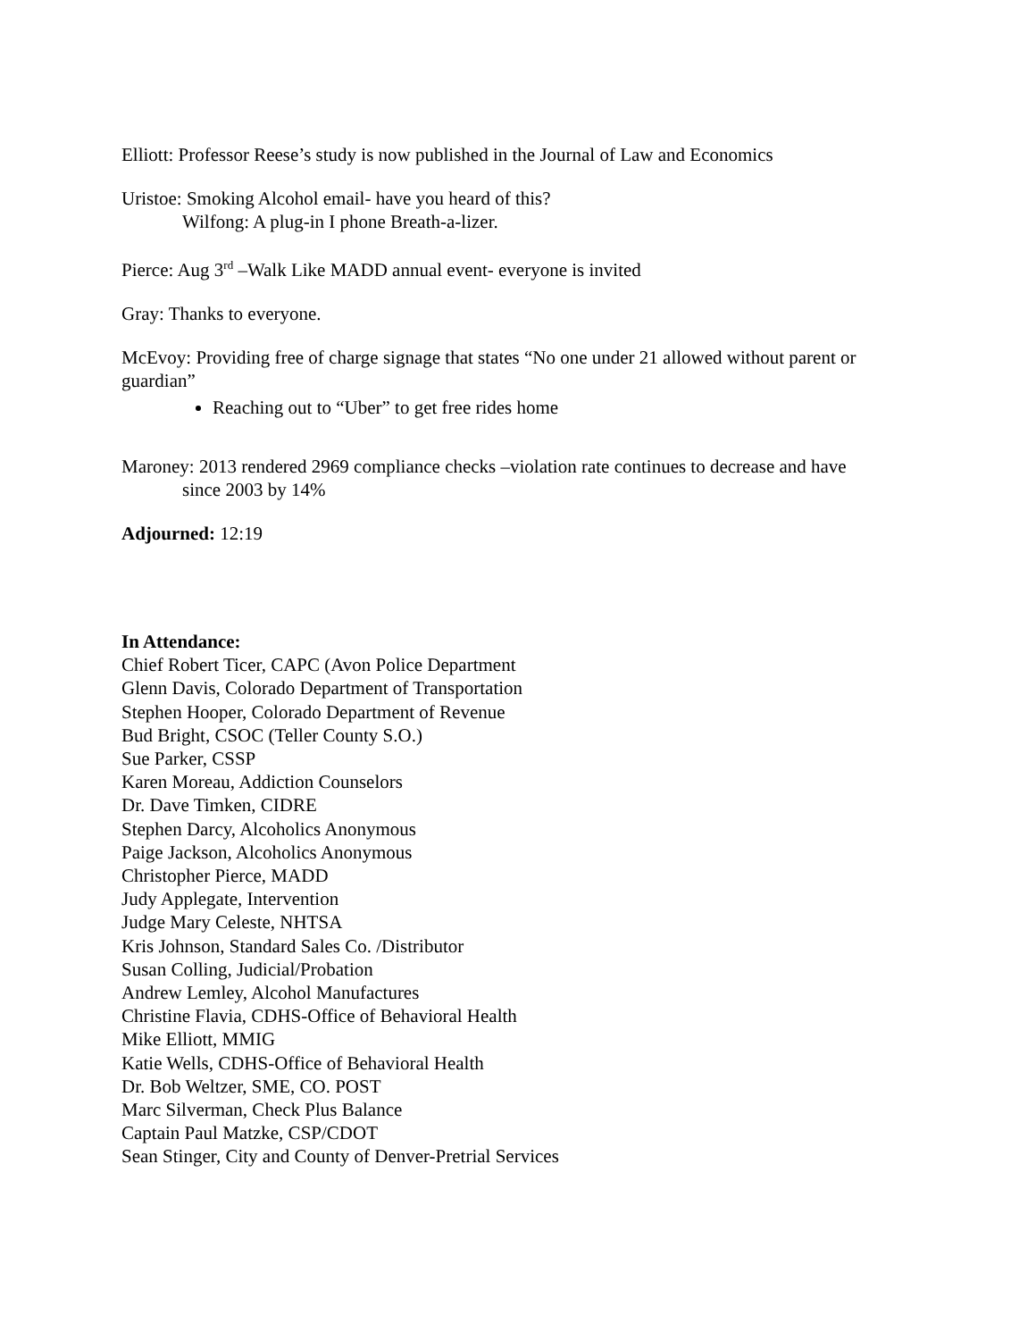Elliott: Professor Reese’s study is now published in the Journal of Law and Economics
Uristoe: Smoking Alcohol email- have you heard of this?
Wilfong: A plug-in I phone Breath-a-lizer.
Pierce: Aug 3<sup>rd</sup> –Walk Like MADD annual event- everyone is invited
Gray: Thanks to everyone.
McEvoy: Providing free of charge signage that states “No one under 21 allowed without parent or guardian”
Reaching out to “Uber” to get free rides home
Maroney: 2013 rendered 2969 compliance checks –violation rate continues to decrease and have
since 2003 by 14%
Adjourned: 12:19
In Attendance:
Chief Robert Ticer, CAPC (Avon Police Department
Glenn Davis, Colorado Department of Transportation
Stephen Hooper, Colorado Department of Revenue
Bud Bright, CSOC (Teller County S.O.)
Sue Parker, CSSP
Karen Moreau, Addiction Counselors
Dr. Dave Timken, CIDRE
Stephen Darcy, Alcoholics Anonymous
Paige Jackson, Alcoholics Anonymous
Christopher Pierce, MADD
Judy Applegate, Intervention
Judge Mary Celeste, NHTSA
Kris Johnson, Standard Sales Co. /Distributor
Susan Colling, Judicial/Probation
Andrew Lemley, Alcohol Manufactures
Christine Flavia, CDHS-Office of Behavioral Health
Mike Elliott, MMIG
Katie Wells, CDHS-Office of Behavioral Health
Dr. Bob Weltzer, SME, CO. POST
Marc Silverman, Check Plus Balance
Captain Paul Matzke, CSP/CDOT
Sean Stinger, City and County of Denver-Pretrial Services